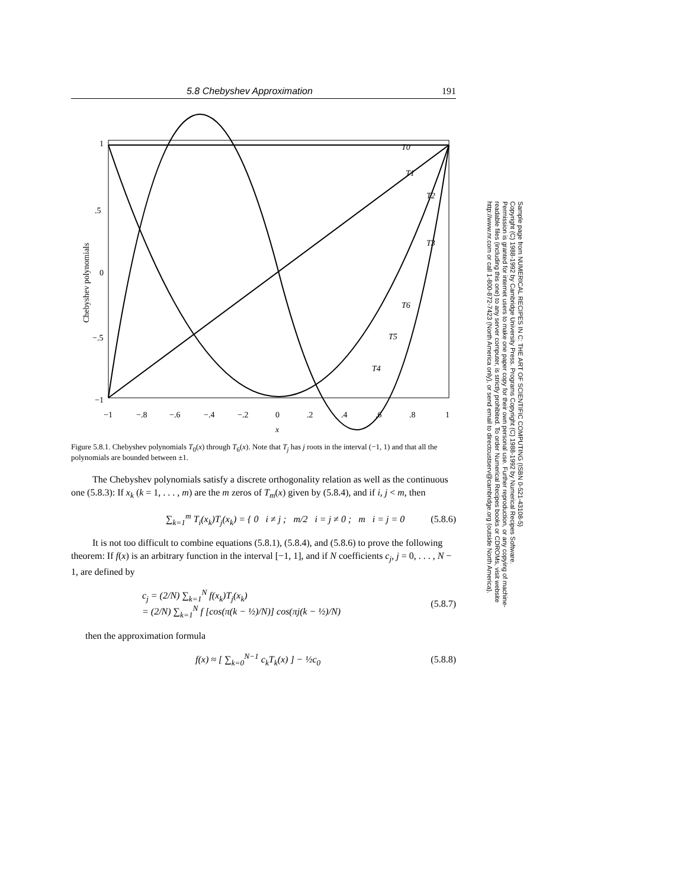5.8 Chebyshev Approximation 191
1
.5
0
−.5
−1
−1
−.8
−.6
−.4
−.2
0
.2
.4
.6
.8
1
x
Chebyshev polynomials
T0
T1
T2
T3
T6
T5
T4
Figure 5.8.1. Chebyshev polynomials T<sub>0</sub>(x) through T<sub>6</sub>(x). Note that T<sub>j</sub> has j roots in the interval (−1, 1) and that all the polynomials are bounded between ±1.
The Chebyshev polynomials satisfy a discrete orthogonality relation as well as the continuous one (5.8.3): If x<sub>k</sub> (k = 1, . . . , m) are the m zeros of T<sub>m</sub>(x) given by (5.8.4), and if i, j < m, then
∑<sub>k=1</sub><sup>m</sup> T<sub>i</sub>(x<sub>k</sub>)T<sub>j</sub>(x<sub>k</sub>) = { 0 i ≠ j ; m/2 i = j ≠ 0 ; m i = j = 0 (5.8.6)
It is not too difficult to combine equations (5.8.1), (5.8.4), and (5.8.6) to prove the following theorem: If f(x) is an arbitrary function in the interval [−1, 1], and if N coefficients c<sub>j</sub>, j = 0, . . . , N − 1, are defined by
c<sub>j</sub> = (2/N) ∑<sub>k=1</sub><sup>N</sup> f(x<sub>k</sub>)T<sub>j</sub>(x<sub>k</sub>)
= (2/N) ∑<sub>k=1</sub><sup>N</sup> f [cos(π(k − ½)/N)] cos(πj(k − ½)/N) (5.8.7)
then the approximation formula
f(x) ≈ [ ∑<sub>k=0</sub><sup>N−1</sup> c<sub>k</sub>T<sub>k</sub>(x) ] − ½c<sub>0</sub> (5.8.8)
Sample page from NUMERICAL RECIPES IN C: THE ART OF SCIENTIFIC COMPUTING (ISBN 0-521-43108-5)
Copyright (C) 1988-1992 by Cambridge University Press. Programs Copyright (C) 1988-1992 by Numerical Recipes Software.
Permission is granted for internet users to make one paper copy for their own personal use. Further reproduction, or any copying of machine-
readable files (including this one) to any server computer, is strictly prohibited. To order Numerical Recipes books or CDROMs, visit website
http://www.nr.com or call 1-800-872-7423 (North America only), or send email to directcustserv@cambridge.org (outside North America).